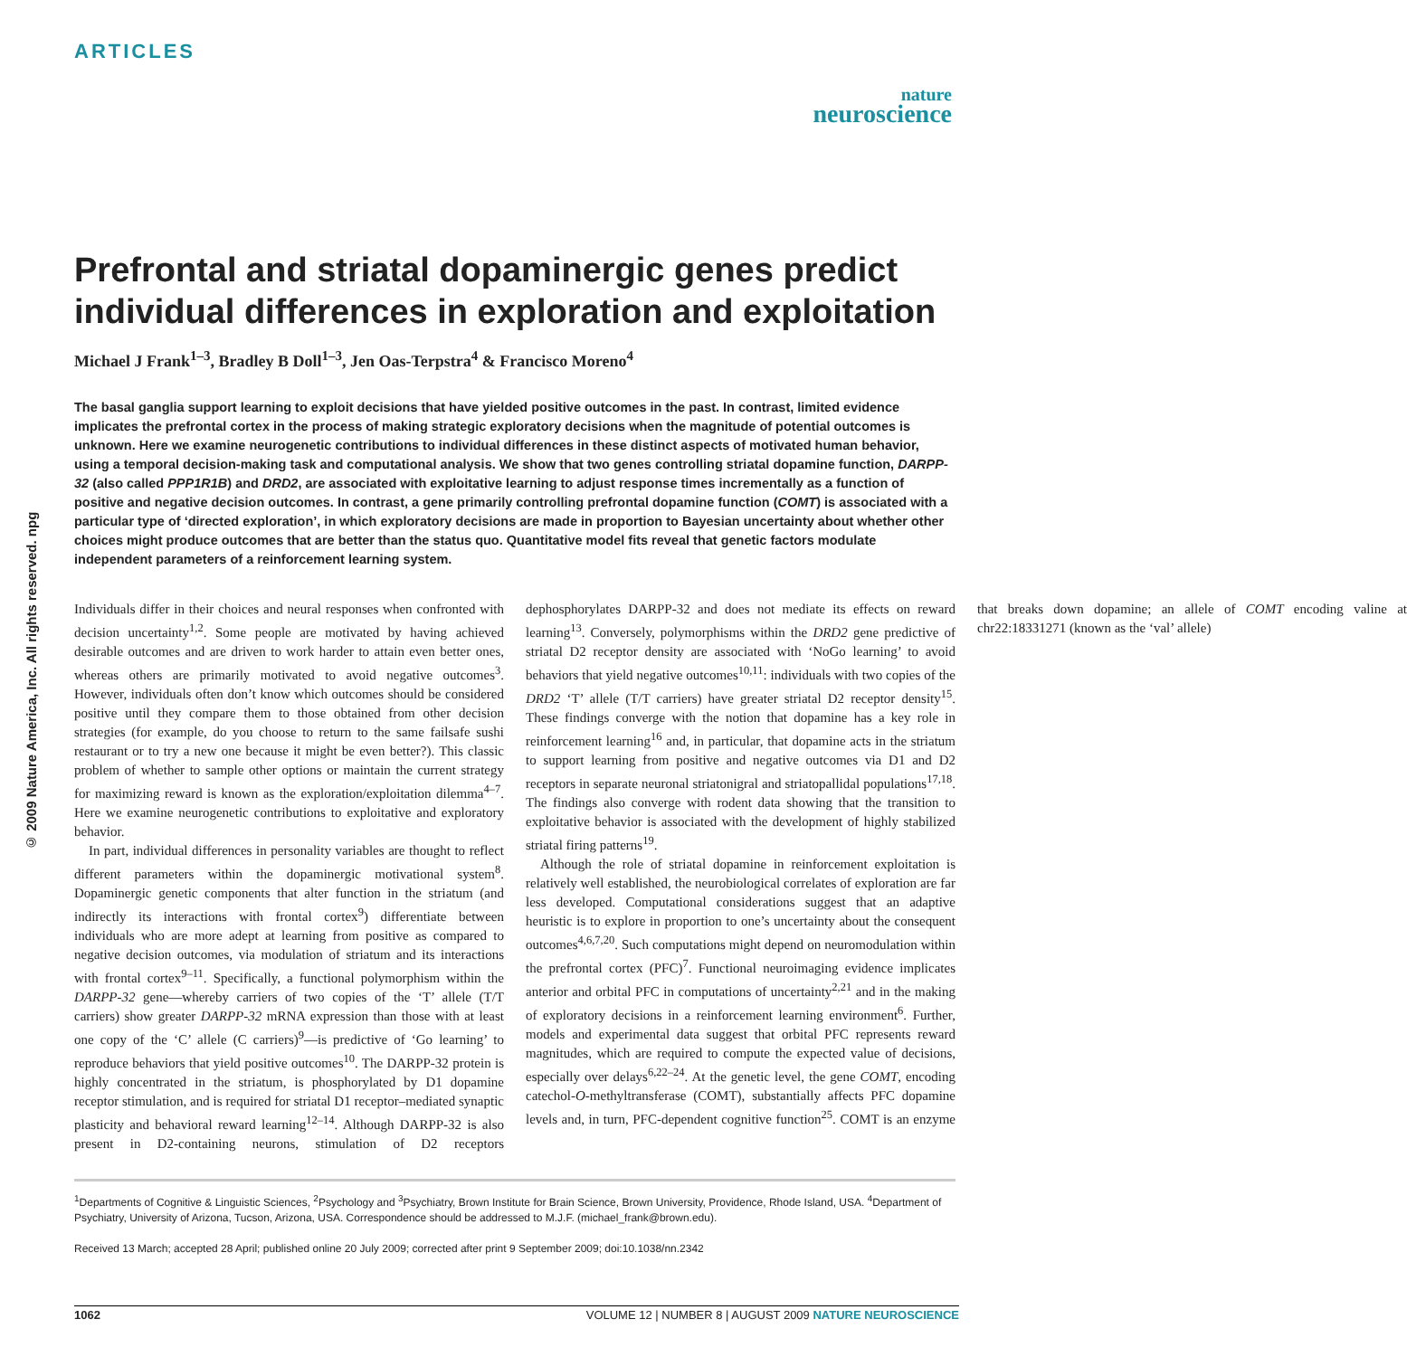ARTICLES
nature
neuroscience
© 2009 Nature America, Inc. All rights reserved. npg
Prefrontal and striatal dopaminergic genes predict individual differences in exploration and exploitation
Michael J Frank<sup>1–3</sup>, Bradley B Doll<sup>1–3</sup>, Jen Oas-Terpstra<sup>4</sup> & Francisco Moreno<sup>4</sup>
The basal ganglia support learning to exploit decisions that have yielded positive outcomes in the past. In contrast, limited evidence implicates the prefrontal cortex in the process of making strategic exploratory decisions when the magnitude of potential outcomes is unknown. Here we examine neurogenetic contributions to individual differences in these distinct aspects of motivated human behavior, using a temporal decision-making task and computational analysis. We show that two genes controlling striatal dopamine function, DARPP-32 (also called PPP1R1B) and DRD2, are associated with exploitative learning to adjust response times incrementally as a function of positive and negative decision outcomes. In contrast, a gene primarily controlling prefrontal dopamine function (COMT) is associated with a particular type of ‘directed exploration’, in which exploratory decisions are made in proportion to Bayesian uncertainty about whether other choices might produce outcomes that are better than the status quo. Quantitative model fits reveal that genetic factors modulate independent parameters of a reinforcement learning system.
Individuals differ in their choices and neural responses when confronted with decision uncertainty<sup>1,2</sup>. Some people are motivated by having achieved desirable outcomes and are driven to work harder to attain even better ones, whereas others are primarily motivated to avoid negative outcomes<sup>3</sup>. However, individuals often don’t know which outcomes should be considered positive until they compare them to those obtained from other decision strategies (for example, do you choose to return to the same failsafe sushi restaurant or to try a new one because it might be even better?). This classic problem of whether to sample other options or maintain the current strategy for maximizing reward is known as the exploration/exploitation dilemma<sup>4–7</sup>. Here we examine neurogenetic contributions to exploitative and exploratory behavior.
In part, individual differences in personality variables are thought to reflect different parameters within the dopaminergic motivational system<sup>8</sup>. Dopaminergic genetic components that alter function in the striatum (and indirectly its interactions with frontal cortex<sup>9</sup>) differentiate between individuals who are more adept at learning from positive as compared to negative decision outcomes, via modulation of striatum and its interactions with frontal cortex<sup>9–11</sup>. Specifically, a functional polymorphism within the DARPP-32 gene—whereby carriers of two copies of the ‘T’ allele (T/T carriers) show greater DARPP-32 mRNA expression than those with at least one copy of the ‘C’ allele (C carriers)<sup>9</sup>—is predictive of ‘Go learning’ to reproduce behaviors that yield positive outcomes<sup>10</sup>. The DARPP-32 protein is highly concentrated in the striatum, is phosphorylated by D1 dopamine receptor stimulation, and is required for striatal D1 receptor–mediated synaptic plasticity and behavioral reward learning<sup>12–14</sup>. Although DARPP-32 is also present in D2-containing neurons, stimulation of D2 receptors dephosphorylates DARPP-32 and does not mediate its effects on reward learning<sup>13</sup>. Conversely, polymorphisms within the DRD2 gene predictive of striatal D2 receptor density are associated with ‘NoGo learning’ to avoid behaviors that yield negative outcomes<sup>10,11</sup>: individuals with two copies of the DRD2 ‘T’ allele (T/T carriers) have greater striatal D2 receptor density<sup>15</sup>. These findings converge with the notion that dopamine has a key role in reinforcement learning<sup>16</sup> and, in particular, that dopamine acts in the striatum to support learning from positive and negative outcomes via D1 and D2 receptors in separate neuronal striatonigral and striatopallidal populations<sup>17,18</sup>. The findings also converge with rodent data showing that the transition to exploitative behavior is associated with the development of highly stabilized striatal firing patterns<sup>19</sup>.
Although the role of striatal dopamine in reinforcement exploitation is relatively well established, the neurobiological correlates of exploration are far less developed. Computational considerations suggest that an adaptive heuristic is to explore in proportion to one’s uncertainty about the consequent outcomes<sup>4,6,7,20</sup>. Such computations might depend on neuromodulation within the prefrontal cortex (PFC)<sup>7</sup>. Functional neuroimaging evidence implicates anterior and orbital PFC in computations of uncertainty<sup>2,21</sup> and in the making of exploratory decisions in a reinforcement learning environment<sup>6</sup>. Further, models and experimental data suggest that orbital PFC represents reward magnitudes, which are required to compute the expected value of decisions, especially over delays<sup>6,22–24</sup>. At the genetic level, the gene COMT, encoding catechol-O-methyltransferase (COMT), substantially affects PFC dopamine levels and, in turn, PFC-dependent cognitive function<sup>25</sup>. COMT is an enzyme that breaks down dopamine; an allele of COMT encoding valine at chr22:18331271 (known as the ‘val’ allele)
<sup>1</sup> Departments of Cognitive & Linguistic Sciences, <sup>2</sup>Psychology and <sup>3</sup>Psychiatry, Brown Institute for Brain Science, Brown University, Providence, Rhode Island, USA. <sup>4</sup>Department of Psychiatry, University of Arizona, Tucson, Arizona, USA. Correspondence should be addressed to M.J.F. (michael_frank@brown.edu).
Received 13 March; accepted 28 April; published online 20 July 2009; corrected after print 9 September 2009; doi:10.1038/nn.2342
1062 VOLUME 12 | NUMBER 8 | AUGUST 2009 NATURE NEUROSCIENCE